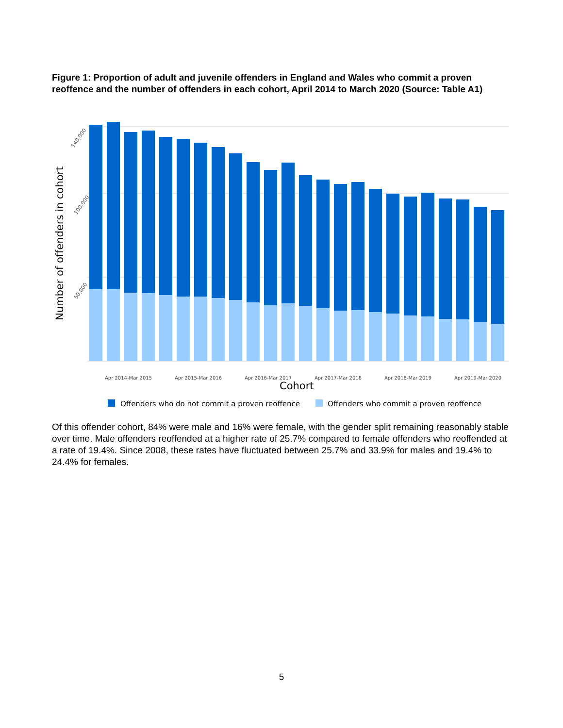Figure 1: Proportion of adult and juvenile offenders in England and Wales who commit a proven reoffence and the number of offenders in each cohort, April 2014 to March 2020 (Source: Table A1)
Number of offenders in cohort
140,000
100,000
50,000
Apr 2014-Mar 2015
Apr 2015-Mar 2016
Apr 2016-Mar 2017
Apr 2017-Mar 2018
Apr 2018-Mar 2019
Apr 2019-Mar 2020
Cohort
Offenders who do not commit a proven reoffence
Offenders who commit a proven reoffence
Of this offender cohort, 84% were male and 16% were female, with the gender split remaining reasonably stable over time. Male offenders reoffended at a higher rate of 25.7% compared to female offenders who reoffended at a rate of 19.4%. Since 2008, these rates have fluctuated between 25.7% and 33.9% for males and 19.4% to 24.4% for females.
5